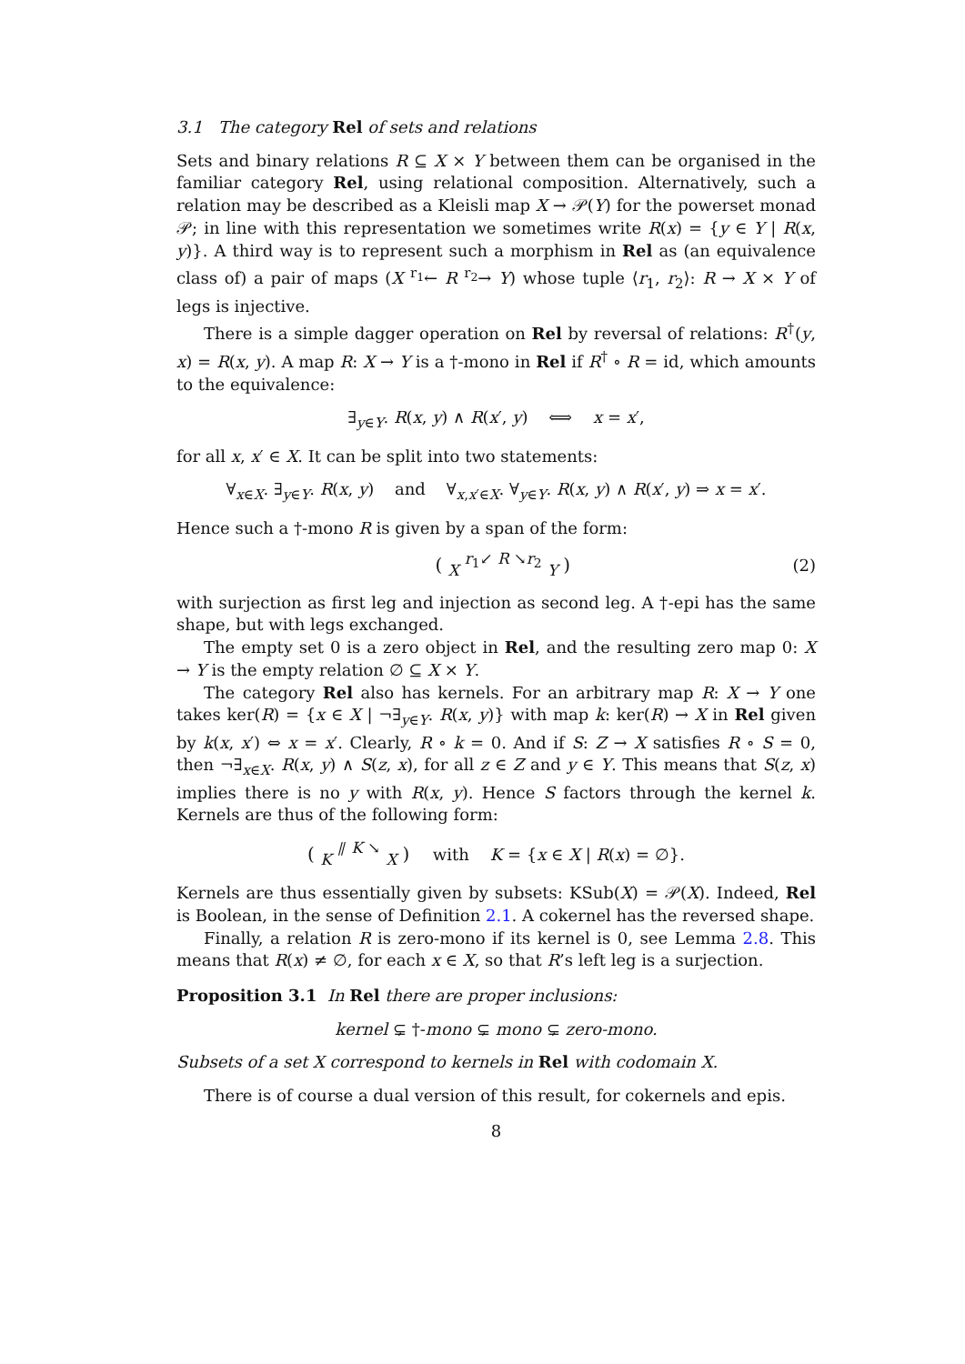3.1 The category Rel of sets and relations
Sets and binary relations R ⊆ X × Y between them can be organised in the familiar category Rel, using relational composition. Alternatively, such a relation may be described as a Kleisli map X → 𝒫(Y) for the powerset monad 𝒫; in line with this representation we sometimes write R(x) = {y ∈ Y | R(x, y)}. A third way is to represent such a morphism in Rel as (an equivalence class of) a pair of maps (X <sup>r<sub>1</sub></sup>← R <sup>r<sub>2</sub></sup>→ Y) whose tuple ⟨r<sub>1</sub>, r<sub>2</sub>⟩: R → X × Y of legs is injective.
There is a simple dagger operation on Rel by reversal of relations: R<sup>†</sup>(y, x) = R(x, y). A map R: X → Y is a †-mono in Rel if R<sup>†</sup> ∘ R = id, which amounts to the equivalence:
∃<sub>y∈Y</sub>. R(x, y) ∧ R(x′, y) ⟺ x = x′,
for all x, x′ ∈ X. It can be split into two statements:
∀<sub>x∈X</sub>. ∃<sub>y∈Y</sub>. R(x, y) and ∀<sub>x,x′∈X</sub>. ∀<sub>y∈Y</sub>. R(x, y) ∧ R(x′, y) ⇒ x = x′.
Hence such a †-mono R is given by a span of the form:
( <sub>X</sub> <sup>r<sub>1</sub>↙ R ↘r<sub>2</sub></sup> <sub>Y</sub> ) (2)
with surjection as first leg and injection as second leg. A †-epi has the same shape, but with legs exchanged.
The empty set 0 is a zero object in Rel, and the resulting zero map 0: X → Y is the empty relation ∅ ⊆ X × Y.
The category Rel also has kernels. For an arbitrary map R: X → Y one takes ker(R) = {x ∈ X | ¬∃<sub>y∈Y</sub>. R(x, y)} with map k: ker(R) → X in Rel given by k(x, x′) ⇔ x = x′. Clearly, R ∘ k = 0. And if S: Z → X satisfies R ∘ S = 0, then ¬∃<sub>x∈X</sub>. R(x, y) ∧ S(z, x), for all z ∈ Z and y ∈ Y. This means that S(z, x) implies there is no y with R(x, y). Hence S factors through the kernel k. Kernels are thus of the following form:
( <sub>K</sub> <sup>⫽ K ↘</sup> <sub>X</sub> ) with K = {x ∈ X | R(x) = ∅}.
Kernels are thus essentially given by subsets: KSub(X) = 𝒫(X). Indeed, Rel is Boolean, in the sense of Definition 2.1. A cokernel has the reversed shape.
Finally, a relation R is zero-mono if its kernel is 0, see Lemma 2.8. This means that R(x) ≠ ∅, for each x ∈ X, so that R’s left leg is a surjection.
Proposition 3.1 In Rel there are proper inclusions:
kernel ⊊ †-mono ⊊ mono ⊊ zero-mono.
Subsets of a set X correspond to kernels in Rel with codomain X.
There is of course a dual version of this result, for cokernels and epis.
8